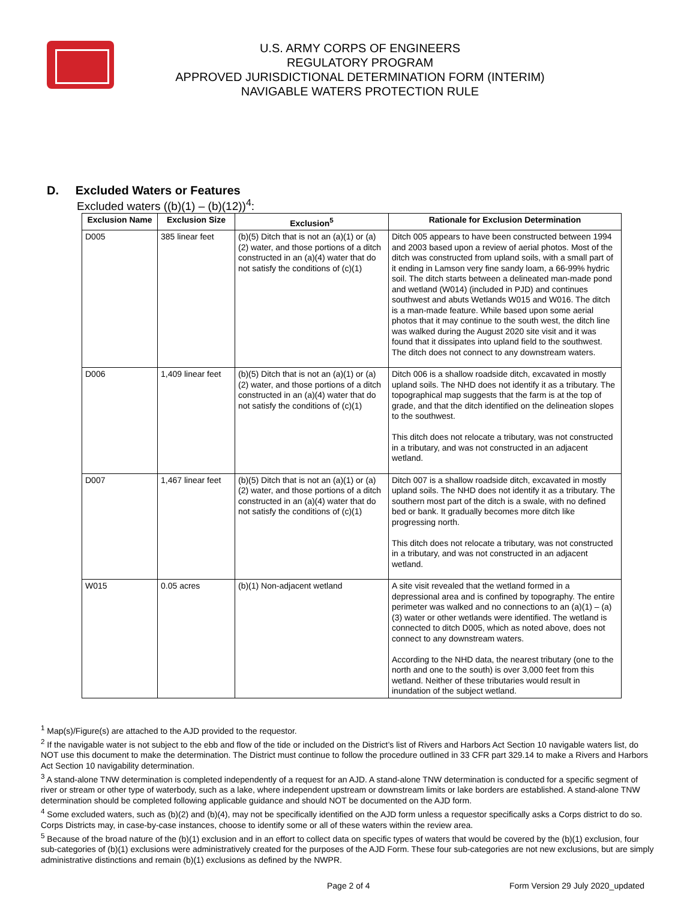U.S. ARMY CORPS OF ENGINEERS
REGULATORY PROGRAM
APPROVED JURISDICTIONAL DETERMINATION FORM (INTERIM)
NAVIGABLE WATERS PROTECTION RULE
D. Excluded Waters or Features
Excluded waters ((b)(1) – (b)(12))<sup>4</sup>:
| Exclusion Name | Exclusion Size | Exclusion<sup>5</sup> | Rationale for Exclusion Determination |
| --- | --- | --- | --- |
| D005 | 385 linear feet | (b)(5) Ditch that is not an (a)(1) or (a)(2) water, and those portions of a ditch constructed in an (a)(4) water that do not satisfy the conditions of (c)(1) | Ditch 005 appears to have been constructed between 1994 and 2003 based upon a review of aerial photos. Most of the ditch was constructed from upland soils, with a small part of it ending in Lamson very fine sandy loam, a 66-99% hydric soil. The ditch starts between a delineated man-made pond and wetland (W014) (included in PJD) and continues southwest and abuts Wetlands W015 and W016. The ditch is a man-made feature. While based upon some aerial photos that it may continue to the south west, the ditch line was walked during the August 2020 site visit and it was found that it dissipates into upland field to the southwest. The ditch does not connect to any downstream waters. |
| D006 | 1,409 linear feet | (b)(5) Ditch that is not an (a)(1) or (a)(2) water, and those portions of a ditch constructed in an (a)(4) water that do not satisfy the conditions of (c)(1) | Ditch 006 is a shallow roadside ditch, excavated in mostly upland soils. The NHD does not identify it as a tributary. The topographical map suggests that the farm is at the top of grade, and that the ditch identified on the delineation slopes to the southwest. This ditch does not relocate a tributary, was not constructed in a tributary, and was not constructed in an adjacent wetland. |
| D007 | 1,467 linear feet | (b)(5) Ditch that is not an (a)(1) or (a)(2) water, and those portions of a ditch constructed in an (a)(4) water that do not satisfy the conditions of (c)(1) | Ditch 007 is a shallow roadside ditch, excavated in mostly upland soils. The NHD does not identify it as a tributary. The southern most part of the ditch is a swale, with no defined bed or bank. It gradually becomes more ditch like progressing north. This ditch does not relocate a tributary, was not constructed in a tributary, and was not constructed in an adjacent wetland. |
| W015 | 0.05 acres | (b)(1) Non-adjacent wetland | A site visit revealed that the wetland formed in a depressional area and is confined by topography. The entire perimeter was walked and no connections to an (a)(1) – (a)(3) water or other wetlands were identified. The wetland is connected to ditch D005, which as noted above, does not connect to any downstream waters. According to the NHD data, the nearest tributary (one to the north and one to the south) is over 3,000 feet from this wetland. Neither of these tributaries would result in inundation of the subject wetland. |
<sup>1</sup> Map(s)/Figure(s) are attached to the AJD provided to the requestor.
<sup>2</sup> If the navigable water is not subject to the ebb and flow of the tide or included on the District’s list of Rivers and Harbors Act Section 10 navigable waters list, do NOT use this document to make the determination. The District must continue to follow the procedure outlined in 33 CFR part 329.14 to make a Rivers and Harbors Act Section 10 navigability determination.
<sup>3</sup> A stand-alone TNW determination is completed independently of a request for an AJD. A stand-alone TNW determination is conducted for a specific segment of river or stream or other type of waterbody, such as a lake, where independent upstream or downstream limits or lake borders are established. A stand-alone TNW determination should be completed following applicable guidance and should NOT be documented on the AJD form.
<sup>4</sup> Some excluded waters, such as (b)(2) and (b)(4), may not be specifically identified on the AJD form unless a requestor specifically asks a Corps district to do so. Corps Districts may, in case-by-case instances, choose to identify some or all of these waters within the review area.
<sup>5</sup> Because of the broad nature of the (b)(1) exclusion and in an effort to collect data on specific types of waters that would be covered by the (b)(1) exclusion, four sub-categories of (b)(1) exclusions were administratively created for the purposes of the AJD Form. These four sub-categories are not new exclusions, but are simply administrative distinctions and remain (b)(1) exclusions as defined by the NWPR.
Page 2 of 4 Form Version 29 July 2020_updated